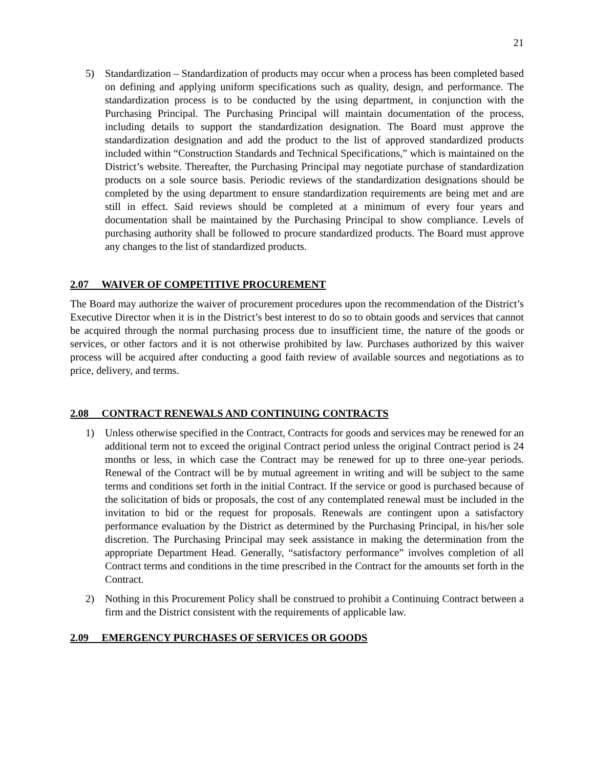21
5) Standardization – Standardization of products may occur when a process has been completed based on defining and applying uniform specifications such as quality, design, and performance. The standardization process is to be conducted by the using department, in conjunction with the Purchasing Principal. The Purchasing Principal will maintain documentation of the process, including details to support the standardization designation. The Board must approve the standardization designation and add the product to the list of approved standardized products included within “Construction Standards and Technical Specifications,” which is maintained on the District’s website. Thereafter, the Purchasing Principal may negotiate purchase of standardization products on a sole source basis. Periodic reviews of the standardization designations should be completed by the using department to ensure standardization requirements are being met and are still in effect. Said reviews should be completed at a minimum of every four years and documentation shall be maintained by the Purchasing Principal to show compliance. Levels of purchasing authority shall be followed to procure standardized products. The Board must approve any changes to the list of standardized products.
2.07 WAIVER OF COMPETITIVE PROCUREMENT
The Board may authorize the waiver of procurement procedures upon the recommendation of the District’s Executive Director when it is in the District’s best interest to do so to obtain goods and services that cannot be acquired through the normal purchasing process due to insufficient time, the nature of the goods or services, or other factors and it is not otherwise prohibited by law. Purchases authorized by this waiver process will be acquired after conducting a good faith review of available sources and negotiations as to price, delivery, and terms.
2.08 CONTRACT RENEWALS AND CONTINUING CONTRACTS
1) Unless otherwise specified in the Contract, Contracts for goods and services may be renewed for an additional term not to exceed the original Contract period unless the original Contract period is 24 months or less, in which case the Contract may be renewed for up to three one-year periods. Renewal of the Contract will be by mutual agreement in writing and will be subject to the same terms and conditions set forth in the initial Contract. If the service or good is purchased because of the solicitation of bids or proposals, the cost of any contemplated renewal must be included in the invitation to bid or the request for proposals. Renewals are contingent upon a satisfactory performance evaluation by the District as determined by the Purchasing Principal, in his/her sole discretion. The Purchasing Principal may seek assistance in making the determination from the appropriate Department Head. Generally, “satisfactory performance” involves completion of all Contract terms and conditions in the time prescribed in the Contract for the amounts set forth in the Contract.
2) Nothing in this Procurement Policy shall be construed to prohibit a Continuing Contract between a firm and the District consistent with the requirements of applicable law.
2.09 EMERGENCY PURCHASES OF SERVICES OR GOODS